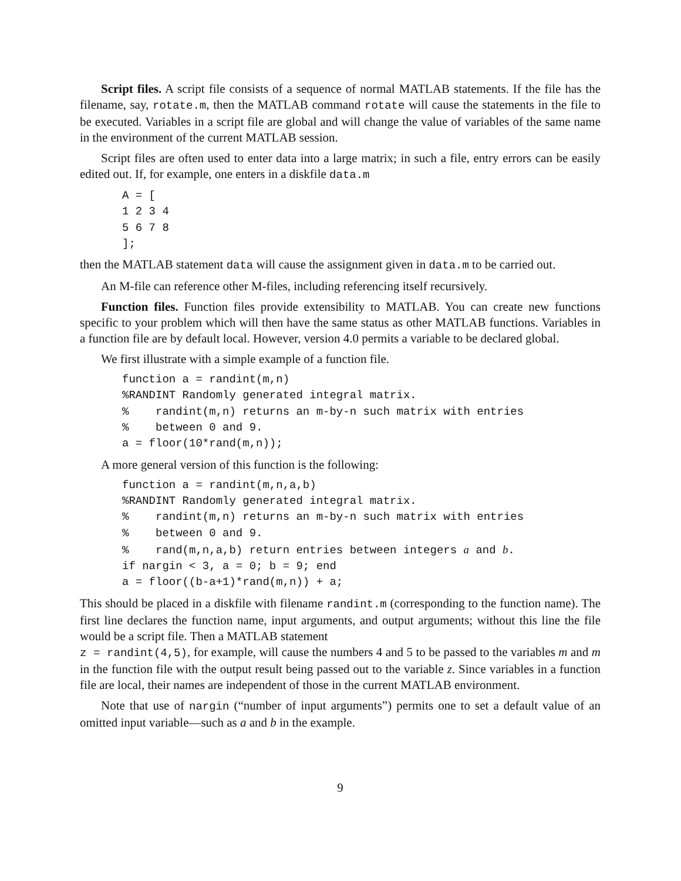Script files. A script file consists of a sequence of normal MATLAB statements. If the file has the filename, say, rotate.m, then the MATLAB command rotate will cause the statements in the file to be executed. Variables in a script file are global and will change the value of variables of the same name in the environment of the current MATLAB session.
Script files are often used to enter data into a large matrix; in such a file, entry errors can be easily edited out. If, for example, one enters in a diskfile data.m
A = [
1 2 3 4
5 6 7 8
];
then the MATLAB statement data will cause the assignment given in data.m to be carried out.
An M-file can reference other M-files, including referencing itself recursively.
Function files. Function files provide extensibility to MATLAB. You can create new functions specific to your problem which will then have the same status as other MATLAB functions. Variables in a function file are by default local. However, version 4.0 permits a variable to be declared global.
We first illustrate with a simple example of a function file.
function a = randint(m,n)
%RANDINT Randomly generated integral matrix.
%    randint(m,n) returns an m-by-n such matrix with entries
%    between 0 and 9.
a = floor(10*rand(m,n));
A more general version of this function is the following:
function a = randint(m,n,a,b)
%RANDINT Randomly generated integral matrix.
%    randint(m,n) returns an m-by-n such matrix with entries
%    between 0 and 9.
%    rand(m,n,a,b) return entries between integers a and b.
if nargin < 3, a = 0; b = 9; end
a = floor((b-a+1)*rand(m,n)) + a;
This should be placed in a diskfile with filename randint.m (corresponding to the function name). The first line declares the function name, input arguments, and output arguments; without this line the file would be a script file. Then a MATLAB statement
z = randint(4,5), for example, will cause the numbers 4 and 5 to be passed to the variables m and m in the function file with the output result being passed out to the variable z. Since variables in a function file are local, their names are independent of those in the current MATLAB environment.
Note that use of nargin (“number of input arguments”) permits one to set a default value of an omitted input variable—such as a and b in the example.
9